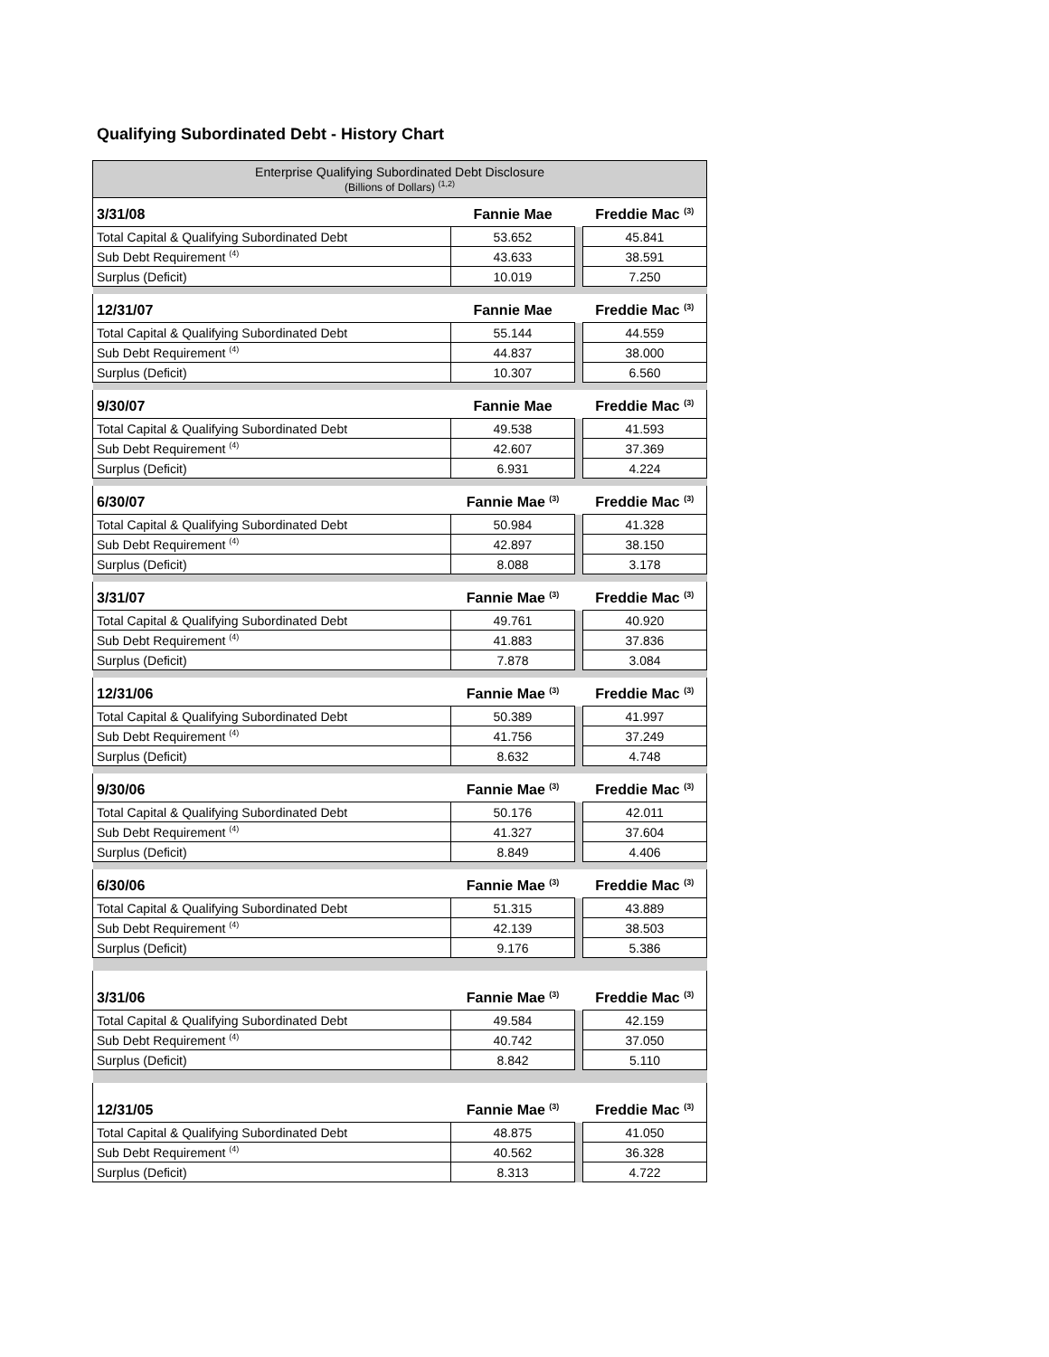Qualifying Subordinated Debt - History Chart
| Enterprise Qualifying Subordinated Debt Disclosure (Billions of Dollars) <sup>(1,2)</sup> | | | |
| 3/31/08 | Fannie Mae | | Freddie Mac <sup>(3)</sup> |
| Total Capital & Qualifying Subordinated Debt | 53.652 | | 45.841 |
| Sub Debt Requirement <sup>(4)</sup> | 43.633 | | 38.591 |
| Surplus (Deficit) | 10.019 | | 7.250 |
| 12/31/07 | Fannie Mae | | Freddie Mac <sup>(3)</sup> |
| Total Capital & Qualifying Subordinated Debt | 55.144 | | 44.559 |
| Sub Debt Requirement <sup>(4)</sup> | 44.837 | | 38.000 |
| Surplus (Deficit) | 10.307 | | 6.560 |
| 9/30/07 | Fannie Mae | | Freddie Mac <sup>(3)</sup> |
| Total Capital & Qualifying Subordinated Debt | 49.538 | | 41.593 |
| Sub Debt Requirement <sup>(4)</sup> | 42.607 | | 37.369 |
| Surplus (Deficit) | 6.931 | | 4.224 |
| 6/30/07 | Fannie Mae <sup>(3)</sup> | | Freddie Mac <sup>(3)</sup> |
| Total Capital & Qualifying Subordinated Debt | 50.984 | | 41.328 |
| Sub Debt Requirement <sup>(4)</sup> | 42.897 | | 38.150 |
| Surplus (Deficit) | 8.088 | | 3.178 |
| 3/31/07 | Fannie Mae <sup>(3)</sup> | | Freddie Mac <sup>(3)</sup> |
| Total Capital & Qualifying Subordinated Debt | 49.761 | | 40.920 |
| Sub Debt Requirement <sup>(4)</sup> | 41.883 | | 37.836 |
| Surplus (Deficit) | 7.878 | | 3.084 |
| 12/31/06 | Fannie Mae <sup>(3)</sup> | | Freddie Mac <sup>(3)</sup> |
| Total Capital & Qualifying Subordinated Debt | 50.389 | | 41.997 |
| Sub Debt Requirement <sup>(4)</sup> | 41.756 | | 37.249 |
| Surplus (Deficit) | 8.632 | | 4.748 |
| 9/30/06 | Fannie Mae <sup>(3)</sup> | | Freddie Mac <sup>(3)</sup> |
| Total Capital & Qualifying Subordinated Debt | 50.176 | | 42.011 |
| Sub Debt Requirement <sup>(4)</sup> | 41.327 | | 37.604 |
| Surplus (Deficit) | 8.849 | | 4.406 |
| 6/30/06 | Fannie Mae <sup>(3)</sup> | | Freddie Mac <sup>(3)</sup> |
| Total Capital & Qualifying Subordinated Debt | 51.315 | | 43.889 |
| Sub Debt Requirement <sup>(4)</sup> | 42.139 | | 38.503 |
| Surplus (Deficit) | 9.176 | | 5.386 |
| 3/31/06 | Fannie Mae <sup>(3)</sup> | | Freddie Mac <sup>(3)</sup> |
| Total Capital & Qualifying Subordinated Debt | 49.584 | | 42.159 |
| Sub Debt Requirement <sup>(4)</sup> | 40.742 | | 37.050 |
| Surplus (Deficit) | 8.842 | | 5.110 |
| 12/31/05 | Fannie Mae <sup>(3)</sup> | | Freddie Mac <sup>(3)</sup> |
| Total Capital & Qualifying Subordinated Debt | 48.875 | | 41.050 |
| Sub Debt Requirement <sup>(4)</sup> | 40.562 | | 36.328 |
| Surplus (Deficit) | 8.313 | | 4.722 |